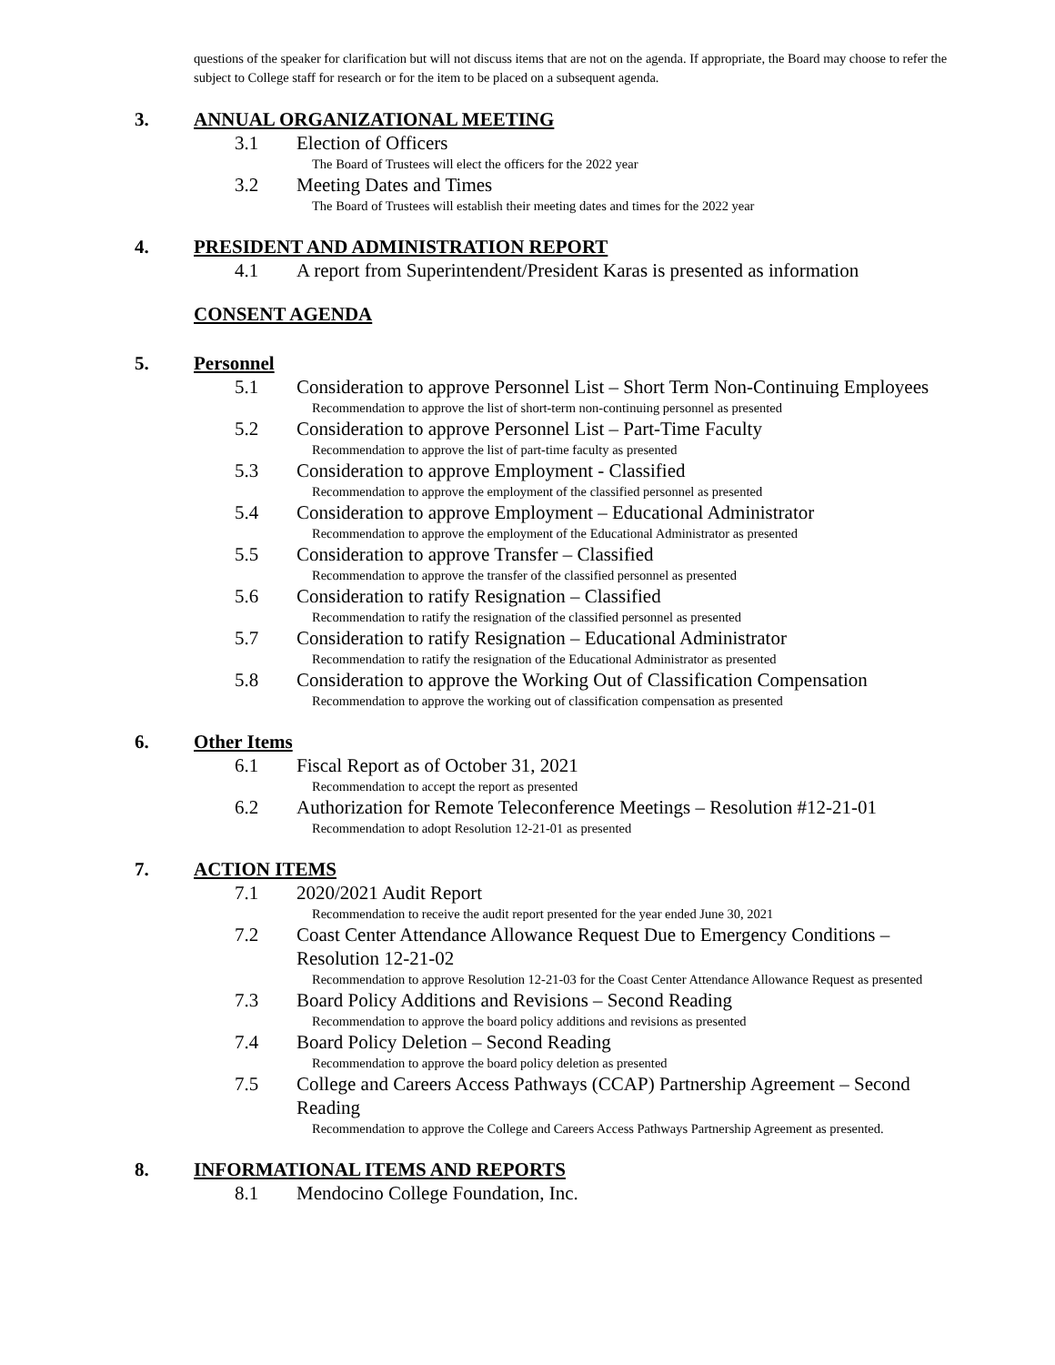questions of the speaker for clarification but will not discuss items that are not on the agenda. If appropriate, the Board may choose to refer the subject to College staff for research or for the item to be placed on a subsequent agenda.
3. ANNUAL ORGANIZATIONAL MEETING
3.1 Election of Officers
The Board of Trustees will elect the officers for the 2022 year
3.2 Meeting Dates and Times
The Board of Trustees will establish their meeting dates and times for the 2022 year
4. PRESIDENT AND ADMINISTRATION REPORT
4.1 A report from Superintendent/President Karas is presented as information
CONSENT AGENDA
5. Personnel
5.1 Consideration to approve Personnel List – Short Term Non-Continuing Employees
Recommendation to approve the list of short-term non-continuing personnel as presented
5.2 Consideration to approve Personnel List – Part-Time Faculty
Recommendation to approve the list of part-time faculty as presented
5.3 Consideration to approve Employment - Classified
Recommendation to approve the employment of the classified personnel as presented
5.4 Consideration to approve Employment – Educational Administrator
Recommendation to approve the employment of the Educational Administrator as presented
5.5 Consideration to approve Transfer – Classified
Recommendation to approve the transfer of the classified personnel as presented
5.6 Consideration to ratify Resignation – Classified
Recommendation to ratify the resignation of the classified personnel as presented
5.7 Consideration to ratify Resignation – Educational Administrator
Recommendation to ratify the resignation of the Educational Administrator as presented
5.8 Consideration to approve the Working Out of Classification Compensation
Recommendation to approve the working out of classification compensation as presented
6. Other Items
6.1 Fiscal Report as of October 31, 2021
Recommendation to accept the report as presented
6.2 Authorization for Remote Teleconference Meetings – Resolution #12-21-01
Recommendation to adopt Resolution 12-21-01 as presented
7. ACTION ITEMS
7.1 2020/2021 Audit Report
Recommendation to receive the audit report presented for the year ended June 30, 2021
7.2 Coast Center Attendance Allowance Request Due to Emergency Conditions – Resolution 12-21-02
Recommendation to approve Resolution 12-21-03 for the Coast Center Attendance Allowance Request as presented
7.3 Board Policy Additions and Revisions – Second Reading
Recommendation to approve the board policy additions and revisions as presented
7.4 Board Policy Deletion – Second Reading
Recommendation to approve the board policy deletion as presented
7.5 College and Careers Access Pathways (CCAP) Partnership Agreement – Second Reading
Recommendation to approve the College and Careers Access Pathways Partnership Agreement as presented.
8. INFORMATIONAL ITEMS AND REPORTS
8.1 Mendocino College Foundation, Inc.